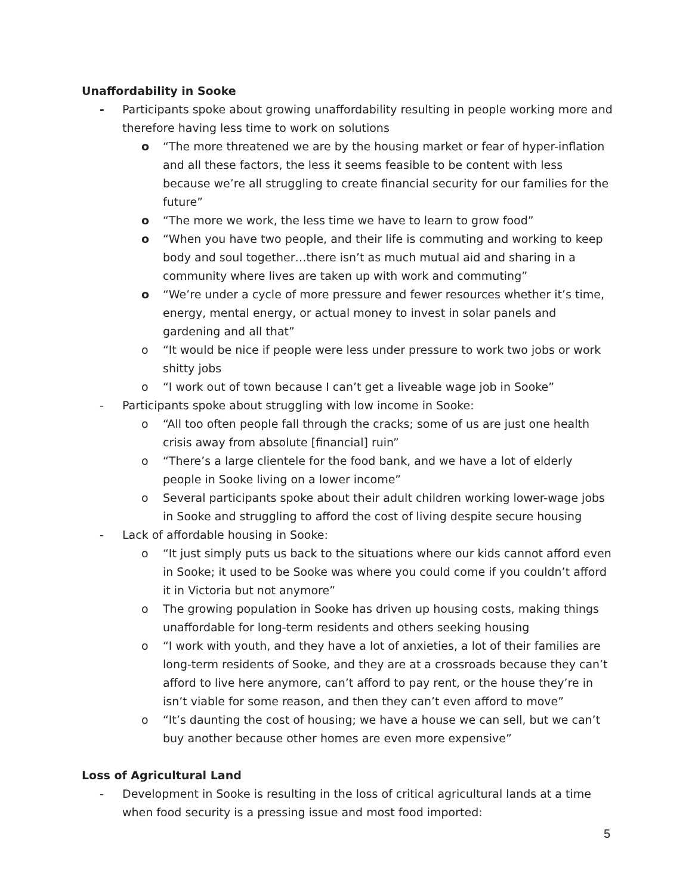Unaffordability in Sooke
- Participants spoke about growing unaffordability resulting in people working more and therefore having less time to work on solutions
o “The more threatened we are by the housing market or fear of hyper-inflation and all these factors, the less it seems feasible to be content with less because we’re all struggling to create financial security for our families for the future”
o “The more we work, the less time we have to learn to grow food”
o “When you have two people, and their life is commuting and working to keep body and soul together…there isn’t as much mutual aid and sharing in a community where lives are taken up with work and commuting”
o “We’re under a cycle of more pressure and fewer resources whether it’s time, energy, mental energy, or actual money to invest in solar panels and gardening and all that”
o “It would be nice if people were less under pressure to work two jobs or work shitty jobs
o “I work out of town because I can’t get a liveable wage job in Sooke”
- Participants spoke about struggling with low income in Sooke:
o “All too often people fall through the cracks; some of us are just one health crisis away from absolute [financial] ruin”
o “There’s a large clientele for the food bank, and we have a lot of elderly people in Sooke living on a lower income”
o Several participants spoke about their adult children working lower-wage jobs in Sooke and struggling to afford the cost of living despite secure housing
- Lack of affordable housing in Sooke:
o “It just simply puts us back to the situations where our kids cannot afford even in Sooke; it used to be Sooke was where you could come if you couldn’t afford it in Victoria but not anymore”
o The growing population in Sooke has driven up housing costs, making things unaffordable for long-term residents and others seeking housing
o “I work with youth, and they have a lot of anxieties, a lot of their families are long-term residents of Sooke, and they are at a crossroads because they can’t afford to live here anymore, can’t afford to pay rent, or the house they’re in isn’t viable for some reason, and then they can’t even afford to move”
o “It’s daunting the cost of housing; we have a house we can sell, but we can’t buy another because other homes are even more expensive”
Loss of Agricultural Land
- Development in Sooke is resulting in the loss of critical agricultural lands at a time when food security is a pressing issue and most food imported:
5